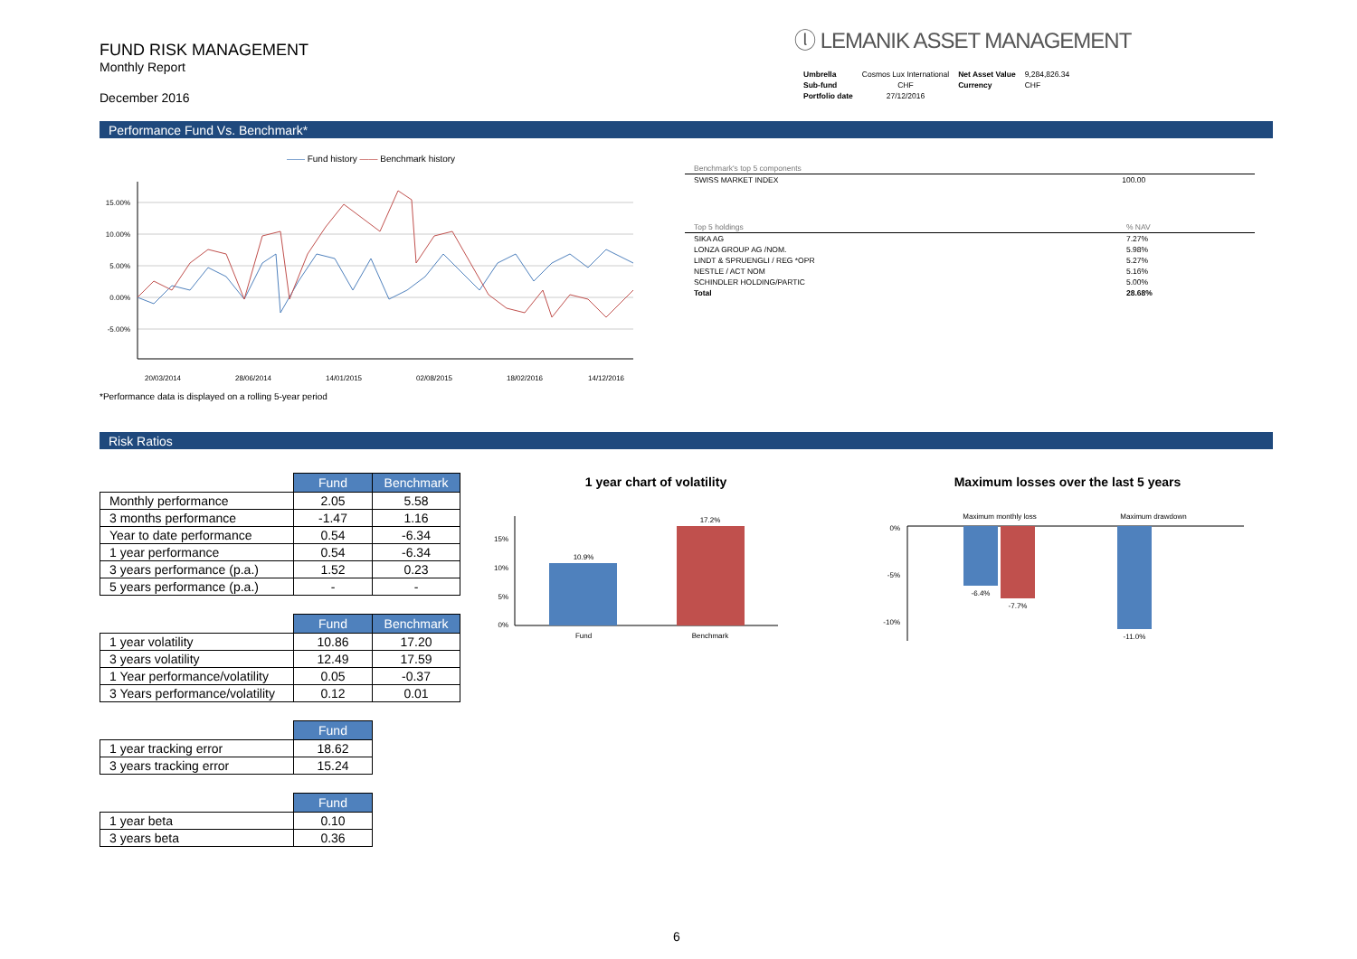FUND RISK MANAGEMENT
Monthly Report
December 2016
ⓛ LEMANIK ASSET MANAGEMENT
| Umbrella | Cosmos Lux International | Net Asset Value | 9,284,826.34 |
| Sub-fund | CHF | Currency | CHF |
| Portfolio date | 27/12/2016 | | |
Performance Fund Vs. Benchmark*
—— Fund history —— Benchmark history
15.00%
10.00%
5.00%
0.00%
-5.00%
20/03/2014
28/06/2014
14/01/2015
02/08/2015
18/02/2016
14/12/2016
*Performance data is displayed on a rolling 5-year period
| Benchmark's top 5 components | |
| SWISS MARKET INDEX | 100.00 |
| Top 5 holdings | % NAV |
| SIKA AG | 7.27% |
| LONZA GROUP AG /NOM. | 5.98% |
| LINDT & SPRUENGLI / REG *OPR | 5.27% |
| NESTLE / ACT NOM | 5.16% |
| SCHINDLER HOLDING/PARTIC | 5.00% |
| Total | 28.68% |
Risk Ratios
| | Fund | Benchmark |
| --- | --- | --- |
| Monthly performance | 2.05 | 5.58 |
| 3 months performance | -1.47 | 1.16 |
| Year to date performance | 0.54 | -6.34 |
| 1 year performance | 0.54 | -6.34 |
| 3 years performance (p.a.) | 1.52 | 0.23 |
| 5 years performance (p.a.) | - | - |
| | Fund | Benchmark |
| --- | --- | --- |
| 1 year volatility | 10.86 | 17.20 |
| 3 years volatility | 12.49 | 17.59 |
| 1 Year performance/volatility | 0.05 | -0.37 |
| 3 Years performance/volatility | 0.12 | 0.01 |
| | Fund |
| --- | --- |
| 1 year tracking error | 18.62 |
| 3 years tracking error | 15.24 |
| | Fund |
| --- | --- |
| 1 year beta | 0.10 |
| 3 years beta | 0.36 |
1 year chart of volatility
15%
10%
5%
0%
10.9%
17.2%
Fund
Benchmark
Maximum losses over the last 5 years
Maximum monthly loss
Maximum drawdown
0%
-5%
-10%
-6.4%
-7.7%
-11.0%
6